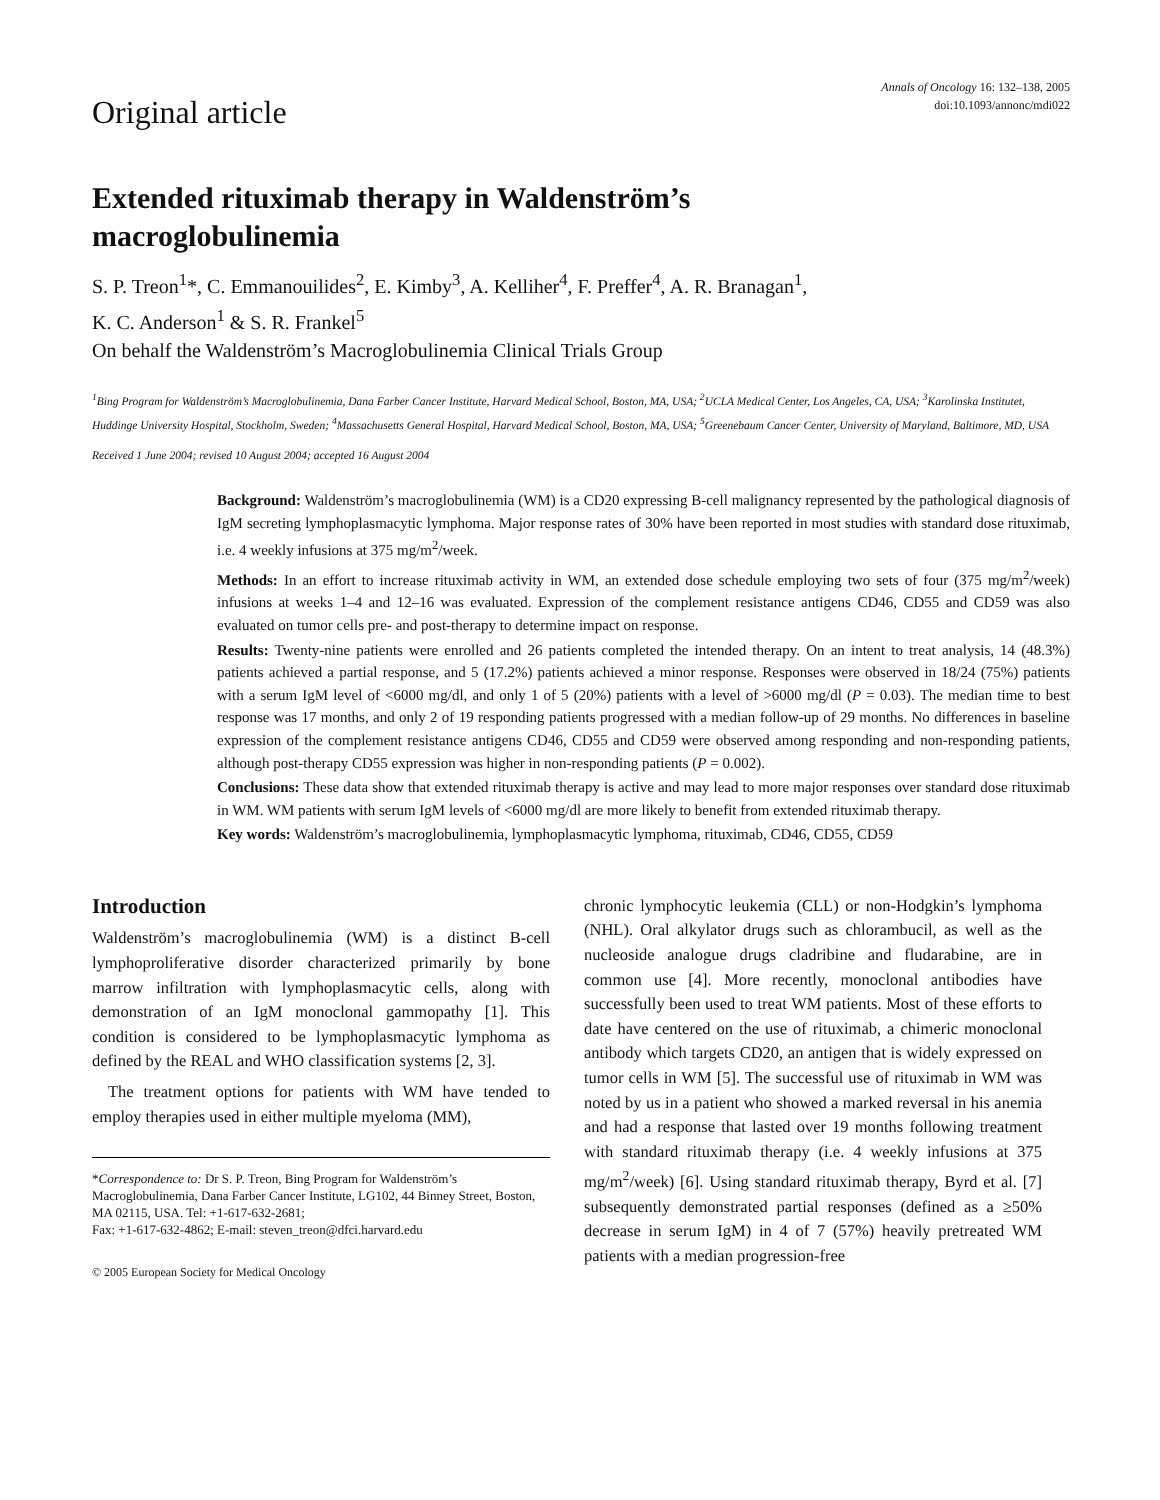Original article
Annals of Oncology 16: 132–138, 2005
doi:10.1093/annonc/mdi022
Extended rituximab therapy in Waldenström’s
macroglobulinemia
S. P. Treon<sup>1</sup>*, C. Emmanouilides<sup>2</sup>, E. Kimby<sup>3</sup>, A. Kelliher<sup>4</sup>, F. Preffer<sup>4</sup>, A. R. Branagan<sup>1</sup>,
K. C. Anderson<sup>1</sup> & S. R. Frankel<sup>5</sup>
On behalf the Waldenström’s Macroglobulinemia Clinical Trials Group
<sup>1</sup> Bing Program for Waldenström’s Macroglobulinemia, Dana Farber Cancer Institute, Harvard Medical School, Boston, MA, USA; <sup>2</sup>UCLA Medical Center, Los Angeles, CA, USA; <sup>3</sup>Karolinska Institutet, Huddinge University Hospital, Stockholm, Sweden; <sup>4</sup>Massachusetts General Hospital, Harvard Medical School, Boston, MA, USA; <sup>5</sup>Greenebaum Cancer Center, University of Maryland, Baltimore, MD, USA
Received 1 June 2004; revised 10 August 2004; accepted 16 August 2004
Background: Waldenström’s macroglobulinemia (WM) is a CD20 expressing B-cell malignancy represented by the pathological diagnosis of IgM secreting lymphoplasmacytic lymphoma. Major response rates of 30% have been reported in most studies with standard dose rituximab, i.e. 4 weekly infusions at 375 mg/m<sup>2</sup>/week.
Methods: In an effort to increase rituximab activity in WM, an extended dose schedule employing two sets of four (375 mg/m<sup>2</sup>/week) infusions at weeks 1–4 and 12–16 was evaluated. Expression of the complement resistance antigens CD46, CD55 and CD59 was also evaluated on tumor cells pre- and post-therapy to determine impact on response.
Results: Twenty-nine patients were enrolled and 26 patients completed the intended therapy. On an intent to treat analysis, 14 (48.3%) patients achieved a partial response, and 5 (17.2%) patients achieved a minor response. Responses were observed in 18/24 (75%) patients with a serum IgM level of <6000 mg/dl, and only 1 of 5 (20%) patients with a level of >6000 mg/dl (P = 0.03). The median time to best response was 17 months, and only 2 of 19 responding patients progressed with a median follow-up of 29 months. No differences in baseline expression of the complement resistance antigens CD46, CD55 and CD59 were observed among responding and non-responding patients, although post-therapy CD55 expression was higher in non-responding patients (P = 0.002).
Conclusions: These data show that extended rituximab therapy is active and may lead to more major responses over standard dose rituximab in WM. WM patients with serum IgM levels of <6000 mg/dl are more likely to benefit from extended rituximab therapy.
Key words: Waldenström’s macroglobulinemia, lymphoplasmacytic lymphoma, rituximab, CD46, CD55, CD59
Introduction
Waldenström’s macroglobulinemia (WM) is a distinct B-cell lymphoproliferative disorder characterized primarily by bone marrow infiltration with lymphoplasmacytic cells, along with demonstration of an IgM monoclonal gammopathy [1]. This condition is considered to be lymphoplasmacytic lymphoma as defined by the REAL and WHO classification systems [2, 3].
The treatment options for patients with WM have tended to employ therapies used in either multiple myeloma (MM),
*Correspondence to: Dr S. P. Treon, Bing Program for Waldenström’s Macroglobulinemia, Dana Farber Cancer Institute, LG102, 44 Binney Street, Boston, MA 02115, USA. Tel: +1-617-632-2681;
Fax: +1-617-632-4862; E-mail: steven_treon@dfci.harvard.edu
© 2005 European Society for Medical Oncology
chronic lymphocytic leukemia (CLL) or non-Hodgkin’s lymphoma (NHL). Oral alkylator drugs such as chlorambucil, as well as the nucleoside analogue drugs cladribine and fludarabine, are in common use [4]. More recently, monoclonal antibodies have successfully been used to treat WM patients. Most of these efforts to date have centered on the use of rituximab, a chimeric monoclonal antibody which targets CD20, an antigen that is widely expressed on tumor cells in WM [5]. The successful use of rituximab in WM was noted by us in a patient who showed a marked reversal in his anemia and had a response that lasted over 19 months following treatment with standard rituximab therapy (i.e. 4 weekly infusions at 375 mg/m<sup>2</sup>/week) [6]. Using standard rituximab therapy, Byrd et al. [7] subsequently demonstrated partial responses (defined as a ≥50% decrease in serum IgM) in 4 of 7 (57%) heavily pretreated WM patients with a median progression-free